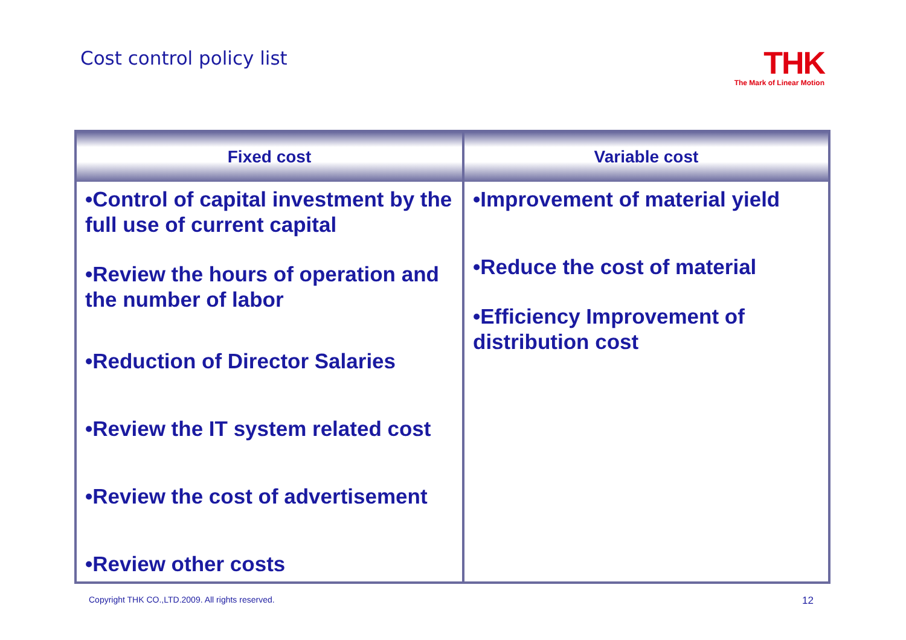Cost control policy list
THK
The Mark of Linear Motion
| Fixed cost | Variable cost |
| --- | --- |
| •Control of capital investment by the full use of current capital •Review the hours of operation and the number of labor •Reduction of Director Salaries •Review the IT system related cost •Review the cost of advertisement •Review other costs | •Improvement of material yield •Reduce the cost of material •Efficiency Improvement of distribution cost |
Copyright THK CO.,LTD.2009. All rights reserved.
12